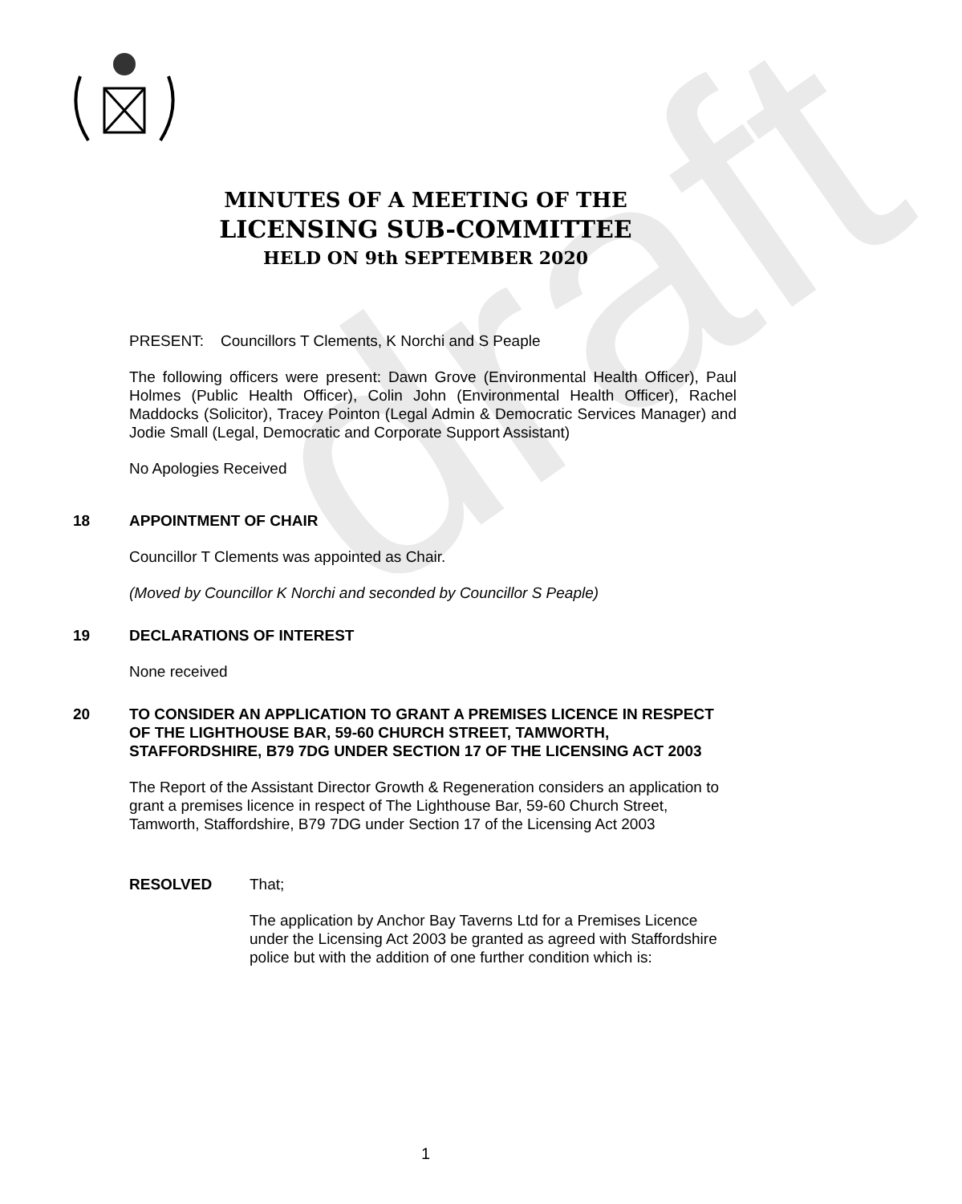draft
MINUTES OF A MEETING OF THE
LICENSING SUB-COMMITTEE
HELD ON 9th SEPTEMBER 2020
PRESENT: Councillors T Clements, K Norchi and S Peaple
The following officers were present: Dawn Grove (Environmental Health Officer), Paul Holmes (Public Health Officer), Colin John (Environmental Health Officer), Rachel Maddocks (Solicitor), Tracey Pointon (Legal Admin & Democratic Services Manager) and Jodie Small (Legal, Democratic and Corporate Support Assistant)
No Apologies Received
18 APPOINTMENT OF CHAIR
Councillor T Clements was appointed as Chair.
(Moved by Councillor K Norchi and seconded by Councillor S Peaple)
19 DECLARATIONS OF INTEREST
None received
20 TO CONSIDER AN APPLICATION TO GRANT A PREMISES LICENCE IN RESPECT OF THE LIGHTHOUSE BAR, 59-60 CHURCH STREET, TAMWORTH, STAFFORDSHIRE, B79 7DG UNDER SECTION 17 OF THE LICENSING ACT 2003
The Report of the Assistant Director Growth & Regeneration considers an application to grant a premises licence in respect of The Lighthouse Bar, 59-60 Church Street, Tamworth, Staffordshire, B79 7DG under Section 17 of the Licensing Act 2003
RESOLVED That;
The application by Anchor Bay Taverns Ltd for a Premises Licence under the Licensing Act 2003 be granted as agreed with Staffordshire police but with the addition of one further condition which is:
1